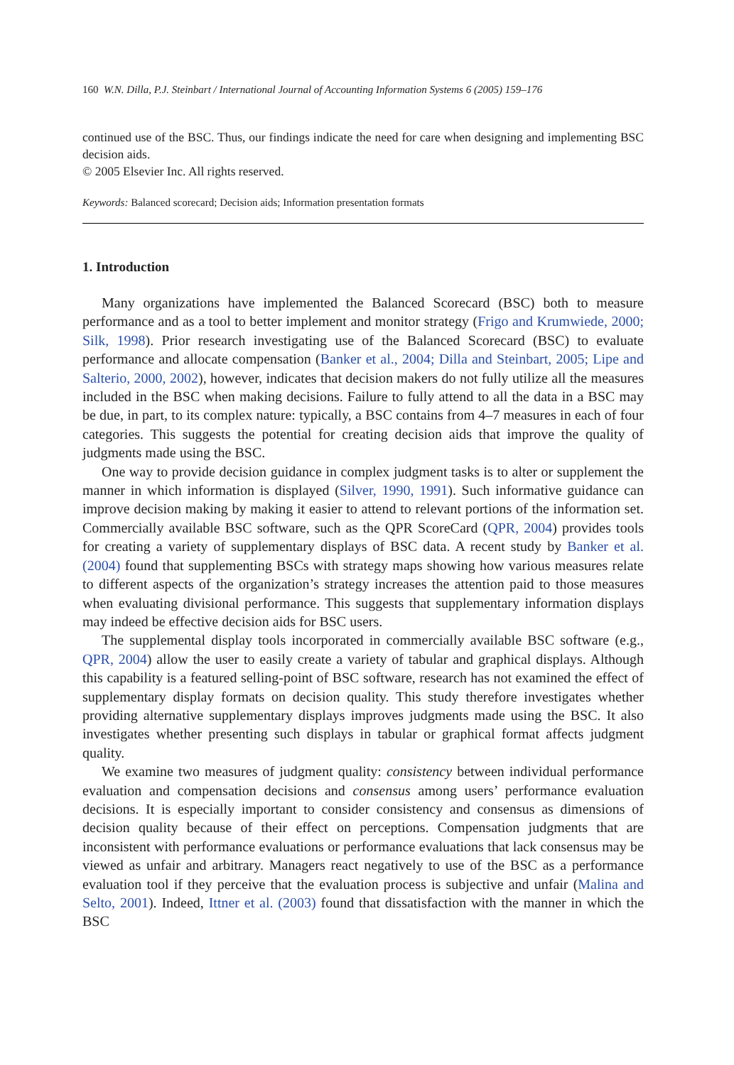160 W.N. Dilla, P.J. Steinbart / International Journal of Accounting Information Systems 6 (2005) 159–176
continued use of the BSC. Thus, our findings indicate the need for care when designing and implementing BSC decision aids.
© 2005 Elsevier Inc. All rights reserved.
Keywords: Balanced scorecard; Decision aids; Information presentation formats
1. Introduction
Many organizations have implemented the Balanced Scorecard (BSC) both to measure performance and as a tool to better implement and monitor strategy (Frigo and Krumwiede, 2000; Silk, 1998). Prior research investigating use of the Balanced Scorecard (BSC) to evaluate performance and allocate compensation (Banker et al., 2004; Dilla and Steinbart, 2005; Lipe and Salterio, 2000, 2002), however, indicates that decision makers do not fully utilize all the measures included in the BSC when making decisions. Failure to fully attend to all the data in a BSC may be due, in part, to its complex nature: typically, a BSC contains from 4–7 measures in each of four categories. This suggests the potential for creating decision aids that improve the quality of judgments made using the BSC.
One way to provide decision guidance in complex judgment tasks is to alter or supplement the manner in which information is displayed (Silver, 1990, 1991). Such informative guidance can improve decision making by making it easier to attend to relevant portions of the information set. Commercially available BSC software, such as the QPR ScoreCard (QPR, 2004) provides tools for creating a variety of supplementary displays of BSC data. A recent study by Banker et al. (2004) found that supplementing BSCs with strategy maps showing how various measures relate to different aspects of the organization’s strategy increases the attention paid to those measures when evaluating divisional performance. This suggests that supplementary information displays may indeed be effective decision aids for BSC users.
The supplemental display tools incorporated in commercially available BSC software (e.g., QPR, 2004) allow the user to easily create a variety of tabular and graphical displays. Although this capability is a featured selling-point of BSC software, research has not examined the effect of supplementary display formats on decision quality. This study therefore investigates whether providing alternative supplementary displays improves judgments made using the BSC. It also investigates whether presenting such displays in tabular or graphical format affects judgment quality.
We examine two measures of judgment quality: consistency between individual performance evaluation and compensation decisions and consensus among users’ performance evaluation decisions. It is especially important to consider consistency and consensus as dimensions of decision quality because of their effect on perceptions. Compensation judgments that are inconsistent with performance evaluations or performance evaluations that lack consensus may be viewed as unfair and arbitrary. Managers react negatively to use of the BSC as a performance evaluation tool if they perceive that the evaluation process is subjective and unfair (Malina and Selto, 2001). Indeed, Ittner et al. (2003) found that dissatisfaction with the manner in which the BSC